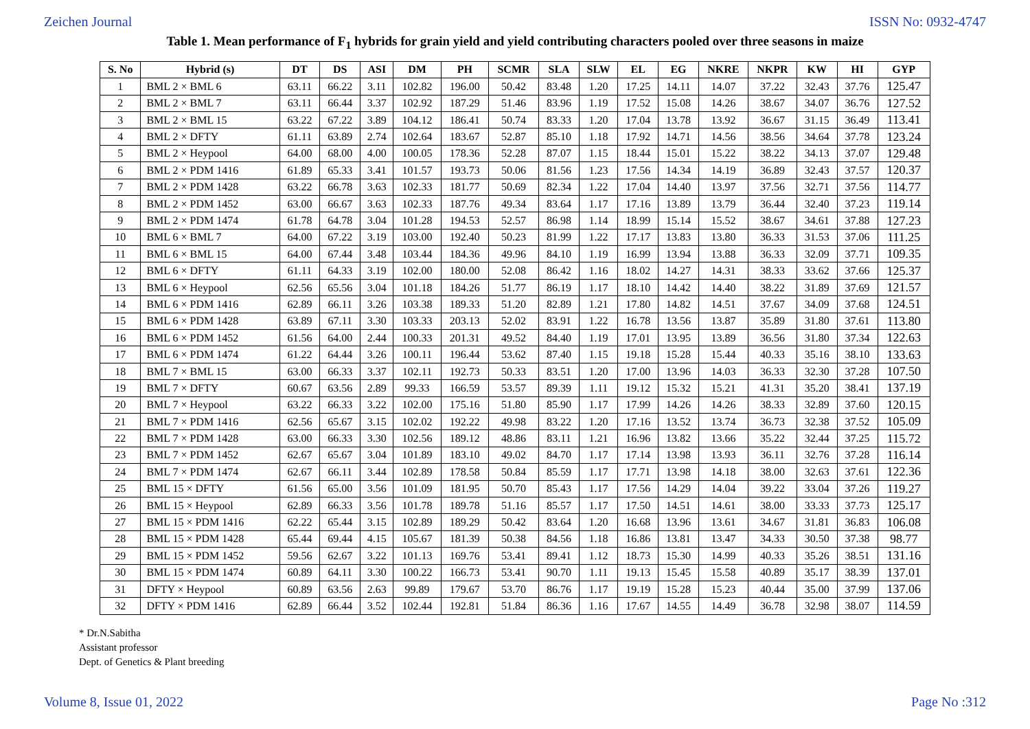Zeichen Journal ISSN No: 0932-4747
Table 1. Mean performance of F<sub>1</sub> hybrids for grain yield and yield contributing characters pooled over three seasons in maize
| S. No | Hybrid (s) | DT | DS | ASI | DM | PH | SCMR | SLA | SLW | EL | EG | NKRE | NKPR | KW | HI | GYP |
| --- | --- | --- | --- | --- | --- | --- | --- | --- | --- | --- | --- | --- | --- | --- | --- | --- |
| 1 | BML 2 × BML 6 | 63.11 | 66.22 | 3.11 | 102.82 | 196.00 | 50.42 | 83.48 | 1.20 | 17.25 | 14.11 | 14.07 | 37.22 | 32.43 | 37.76 | 125.47 |
| 2 | BML 2 × BML 7 | 63.11 | 66.44 | 3.37 | 102.92 | 187.29 | 51.46 | 83.96 | 1.19 | 17.52 | 15.08 | 14.26 | 38.67 | 34.07 | 36.76 | 127.52 |
| 3 | BML 2 × BML 15 | 63.22 | 67.22 | 3.89 | 104.12 | 186.41 | 50.74 | 83.33 | 1.20 | 17.04 | 13.78 | 13.92 | 36.67 | 31.15 | 36.49 | 113.41 |
| 4 | BML 2 × DFTY | 61.11 | 63.89 | 2.74 | 102.64 | 183.67 | 52.87 | 85.10 | 1.18 | 17.92 | 14.71 | 14.56 | 38.56 | 34.64 | 37.78 | 123.24 |
| 5 | BML 2 × Heypool | 64.00 | 68.00 | 4.00 | 100.05 | 178.36 | 52.28 | 87.07 | 1.15 | 18.44 | 15.01 | 15.22 | 38.22 | 34.13 | 37.07 | 129.48 |
| 6 | BML 2 × PDM 1416 | 61.89 | 65.33 | 3.41 | 101.57 | 193.73 | 50.06 | 81.56 | 1.23 | 17.56 | 14.34 | 14.19 | 36.89 | 32.43 | 37.57 | 120.37 |
| 7 | BML 2 × PDM 1428 | 63.22 | 66.78 | 3.63 | 102.33 | 181.77 | 50.69 | 82.34 | 1.22 | 17.04 | 14.40 | 13.97 | 37.56 | 32.71 | 37.56 | 114.77 |
| 8 | BML 2 × PDM 1452 | 63.00 | 66.67 | 3.63 | 102.33 | 187.76 | 49.34 | 83.64 | 1.17 | 17.16 | 13.89 | 13.79 | 36.44 | 32.40 | 37.23 | 119.14 |
| 9 | BML 2 × PDM 1474 | 61.78 | 64.78 | 3.04 | 101.28 | 194.53 | 52.57 | 86.98 | 1.14 | 18.99 | 15.14 | 15.52 | 38.67 | 34.61 | 37.88 | 127.23 |
| 10 | BML 6 × BML 7 | 64.00 | 67.22 | 3.19 | 103.00 | 192.40 | 50.23 | 81.99 | 1.22 | 17.17 | 13.83 | 13.80 | 36.33 | 31.53 | 37.06 | 111.25 |
| 11 | BML 6 × BML 15 | 64.00 | 67.44 | 3.48 | 103.44 | 184.36 | 49.96 | 84.10 | 1.19 | 16.99 | 13.94 | 13.88 | 36.33 | 32.09 | 37.71 | 109.35 |
| 12 | BML 6 × DFTY | 61.11 | 64.33 | 3.19 | 102.00 | 180.00 | 52.08 | 86.42 | 1.16 | 18.02 | 14.27 | 14.31 | 38.33 | 33.62 | 37.66 | 125.37 |
| 13 | BML 6 × Heypool | 62.56 | 65.56 | 3.04 | 101.18 | 184.26 | 51.77 | 86.19 | 1.17 | 18.10 | 14.42 | 14.40 | 38.22 | 31.89 | 37.69 | 121.57 |
| 14 | BML 6 × PDM 1416 | 62.89 | 66.11 | 3.26 | 103.38 | 189.33 | 51.20 | 82.89 | 1.21 | 17.80 | 14.82 | 14.51 | 37.67 | 34.09 | 37.68 | 124.51 |
| 15 | BML 6 × PDM 1428 | 63.89 | 67.11 | 3.30 | 103.33 | 203.13 | 52.02 | 83.91 | 1.22 | 16.78 | 13.56 | 13.87 | 35.89 | 31.80 | 37.61 | 113.80 |
| 16 | BML 6 × PDM 1452 | 61.56 | 64.00 | 2.44 | 100.33 | 201.31 | 49.52 | 84.40 | 1.19 | 17.01 | 13.95 | 13.89 | 36.56 | 31.80 | 37.34 | 122.63 |
| 17 | BML 6 × PDM 1474 | 61.22 | 64.44 | 3.26 | 100.11 | 196.44 | 53.62 | 87.40 | 1.15 | 19.18 | 15.28 | 15.44 | 40.33 | 35.16 | 38.10 | 133.63 |
| 18 | BML 7 × BML 15 | 63.00 | 66.33 | 3.37 | 102.11 | 192.73 | 50.33 | 83.51 | 1.20 | 17.00 | 13.96 | 14.03 | 36.33 | 32.30 | 37.28 | 107.50 |
| 19 | BML 7 × DFTY | 60.67 | 63.56 | 2.89 | 99.33 | 166.59 | 53.57 | 89.39 | 1.11 | 19.12 | 15.32 | 15.21 | 41.31 | 35.20 | 38.41 | 137.19 |
| 20 | BML 7 × Heypool | 63.22 | 66.33 | 3.22 | 102.00 | 175.16 | 51.80 | 85.90 | 1.17 | 17.99 | 14.26 | 14.26 | 38.33 | 32.89 | 37.60 | 120.15 |
| 21 | BML 7 × PDM 1416 | 62.56 | 65.67 | 3.15 | 102.02 | 192.22 | 49.98 | 83.22 | 1.20 | 17.16 | 13.52 | 13.74 | 36.73 | 32.38 | 37.52 | 105.09 |
| 22 | BML 7 × PDM 1428 | 63.00 | 66.33 | 3.30 | 102.56 | 189.12 | 48.86 | 83.11 | 1.21 | 16.96 | 13.82 | 13.66 | 35.22 | 32.44 | 37.25 | 115.72 |
| 23 | BML 7 × PDM 1452 | 62.67 | 65.67 | 3.04 | 101.89 | 183.10 | 49.02 | 84.70 | 1.17 | 17.14 | 13.98 | 13.93 | 36.11 | 32.76 | 37.28 | 116.14 |
| 24 | BML 7 × PDM 1474 | 62.67 | 66.11 | 3.44 | 102.89 | 178.58 | 50.84 | 85.59 | 1.17 | 17.71 | 13.98 | 14.18 | 38.00 | 32.63 | 37.61 | 122.36 |
| 25 | BML 15 × DFTY | 61.56 | 65.00 | 3.56 | 101.09 | 181.95 | 50.70 | 85.43 | 1.17 | 17.56 | 14.29 | 14.04 | 39.22 | 33.04 | 37.26 | 119.27 |
| 26 | BML 15 × Heypool | 62.89 | 66.33 | 3.56 | 101.78 | 189.78 | 51.16 | 85.57 | 1.17 | 17.50 | 14.51 | 14.61 | 38.00 | 33.33 | 37.73 | 125.17 |
| 27 | BML 15 × PDM 1416 | 62.22 | 65.44 | 3.15 | 102.89 | 189.29 | 50.42 | 83.64 | 1.20 | 16.68 | 13.96 | 13.61 | 34.67 | 31.81 | 36.83 | 106.08 |
| 28 | BML 15 × PDM 1428 | 65.44 | 69.44 | 4.15 | 105.67 | 181.39 | 50.38 | 84.56 | 1.18 | 16.86 | 13.81 | 13.47 | 34.33 | 30.50 | 37.38 | 98.77 |
| 29 | BML 15 × PDM 1452 | 59.56 | 62.67 | 3.22 | 101.13 | 169.76 | 53.41 | 89.41 | 1.12 | 18.73 | 15.30 | 14.99 | 40.33 | 35.26 | 38.51 | 131.16 |
| 30 | BML 15 × PDM 1474 | 60.89 | 64.11 | 3.30 | 100.22 | 166.73 | 53.41 | 90.70 | 1.11 | 19.13 | 15.45 | 15.58 | 40.89 | 35.17 | 38.39 | 137.01 |
| 31 | DFTY × Heypool | 60.89 | 63.56 | 2.63 | 99.89 | 179.67 | 53.70 | 86.76 | 1.17 | 19.19 | 15.28 | 15.23 | 40.44 | 35.00 | 37.99 | 137.06 |
| 32 | DFTY × PDM 1416 | 62.89 | 66.44 | 3.52 | 102.44 | 192.81 | 51.84 | 86.36 | 1.16 | 17.67 | 14.55 | 14.49 | 36.78 | 32.98 | 38.07 | 114.59 |
* Dr.N.Sabitha
Assistant professor
Dept. of Genetics & Plant breeding
Volume 8, Issue 01, 2022 Page No :312